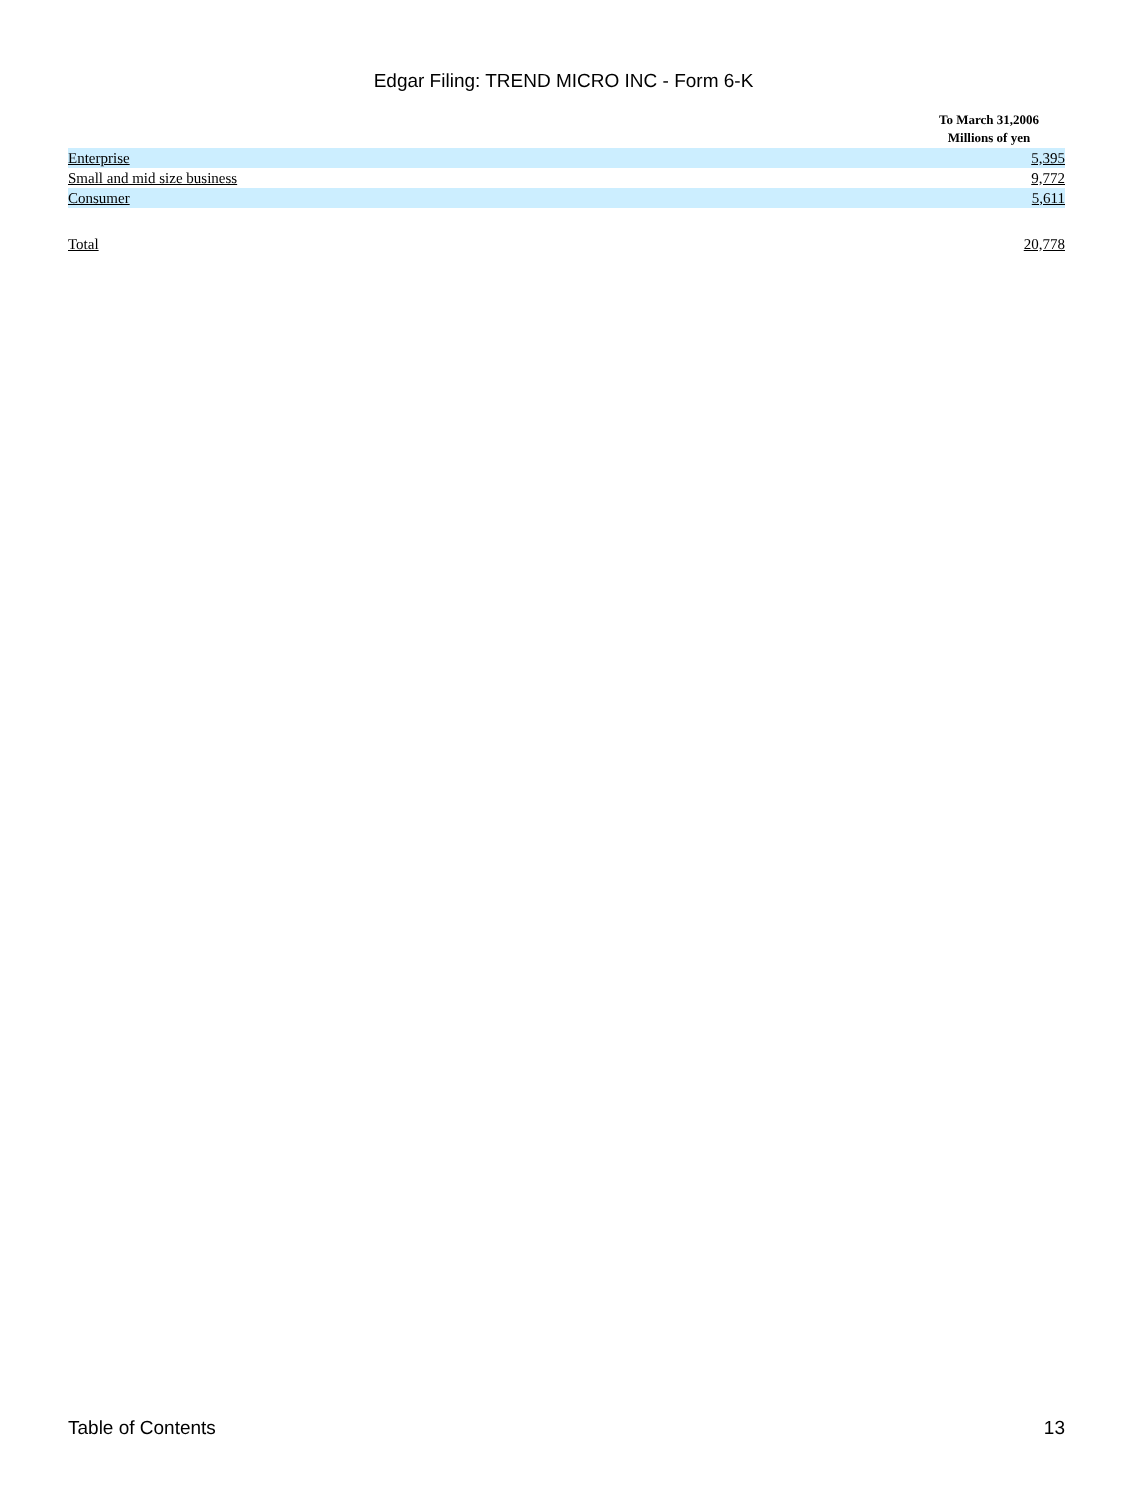Edgar Filing: TREND MICRO INC - Form 6-K
| | To March 31,2006 Millions of yen |
| --- | --- |
| Enterprise | 5,395 |
| Small and mid size business | 9,772 |
| Consumer | 5,611 |
| Total | 20,778 |
Table of Contents 13